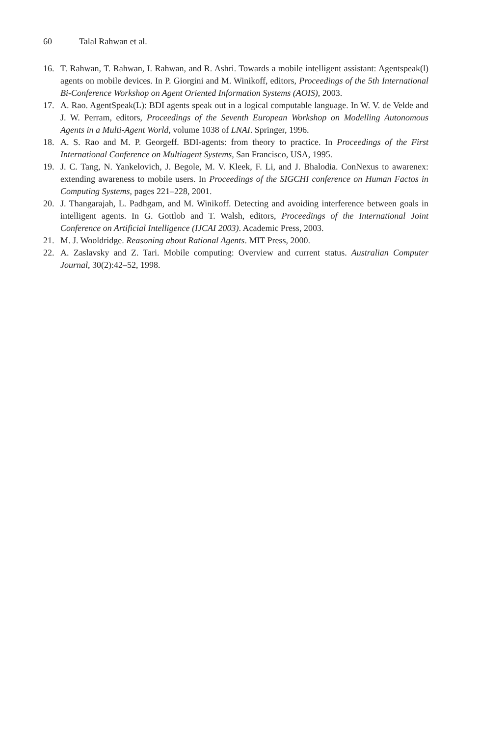60 Talal Rahwan et al.
16. T. Rahwan, T. Rahwan, I. Rahwan, and R. Ashri. Towards a mobile intelligent assistant: Agentspeak(l) agents on mobile devices. In P. Giorgini and M. Winikoff, editors, Proceedings of the 5th International Bi-Conference Workshop on Agent Oriented Information Systems (AOIS), 2003.
17. A. Rao. AgentSpeak(L): BDI agents speak out in a logical computable language. In W. V. de Velde and J. W. Perram, editors, Proceedings of the Seventh European Workshop on Modelling Autonomous Agents in a Multi-Agent World, volume 1038 of LNAI. Springer, 1996.
18. A. S. Rao and M. P. Georgeff. BDI-agents: from theory to practice. In Proceedings of the First International Conference on Multiagent Systems, San Francisco, USA, 1995.
19. J. C. Tang, N. Yankelovich, J. Begole, M. V. Kleek, F. Li, and J. Bhalodia. ConNexus to awarenex: extending awareness to mobile users. In Proceedings of the SIGCHI conference on Human Factos in Computing Systems, pages 221–228, 2001.
20. J. Thangarajah, L. Padhgam, and M. Winikoff. Detecting and avoiding interference between goals in intelligent agents. In G. Gottlob and T. Walsh, editors, Proceedings of the International Joint Conference on Artificial Intelligence (IJCAI 2003). Academic Press, 2003.
21. M. J. Wooldridge. Reasoning about Rational Agents. MIT Press, 2000.
22. A. Zaslavsky and Z. Tari. Mobile computing: Overview and current status. Australian Computer Journal, 30(2):42–52, 1998.